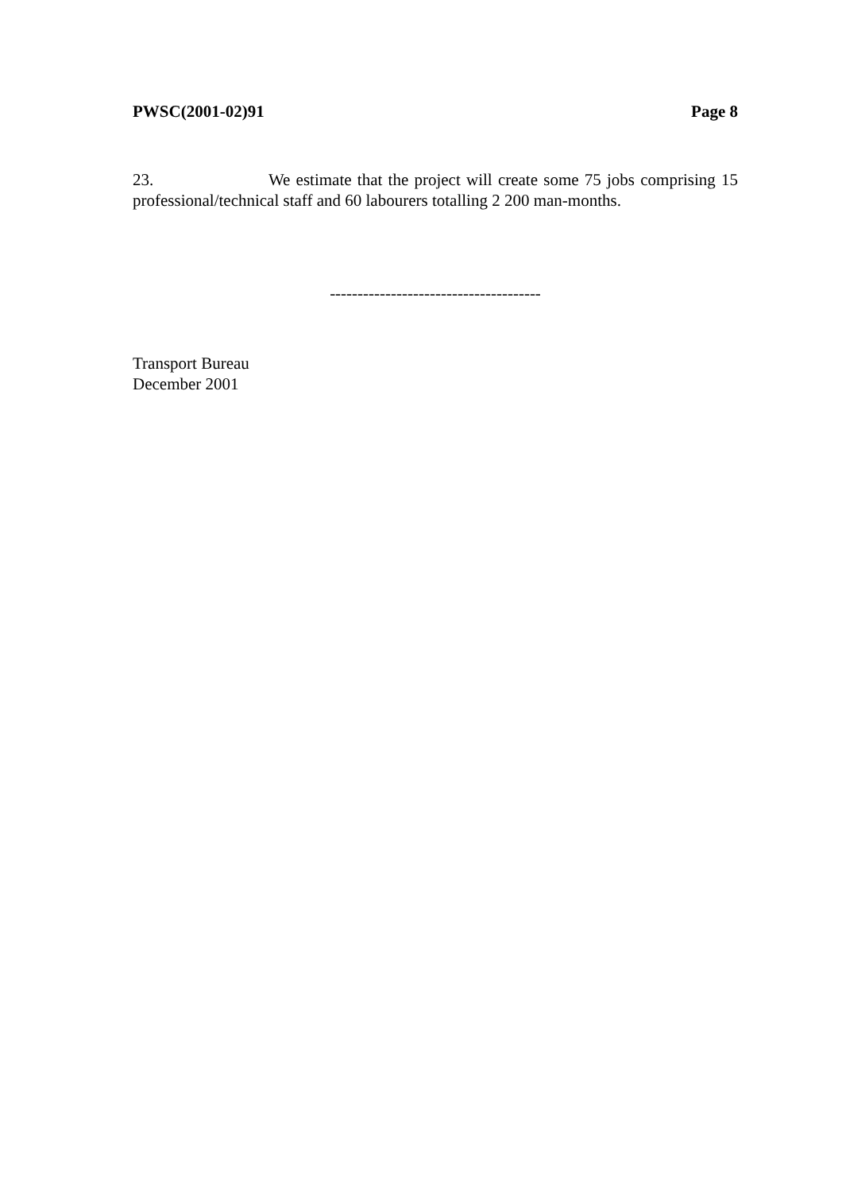PWSC(2001-02)91 Page 8
23. We estimate that the project will create some 75 jobs comprising 15 professional/technical staff and 60 labourers totalling 2 200 man-months.
--------------------------------------
Transport Bureau
December 2001